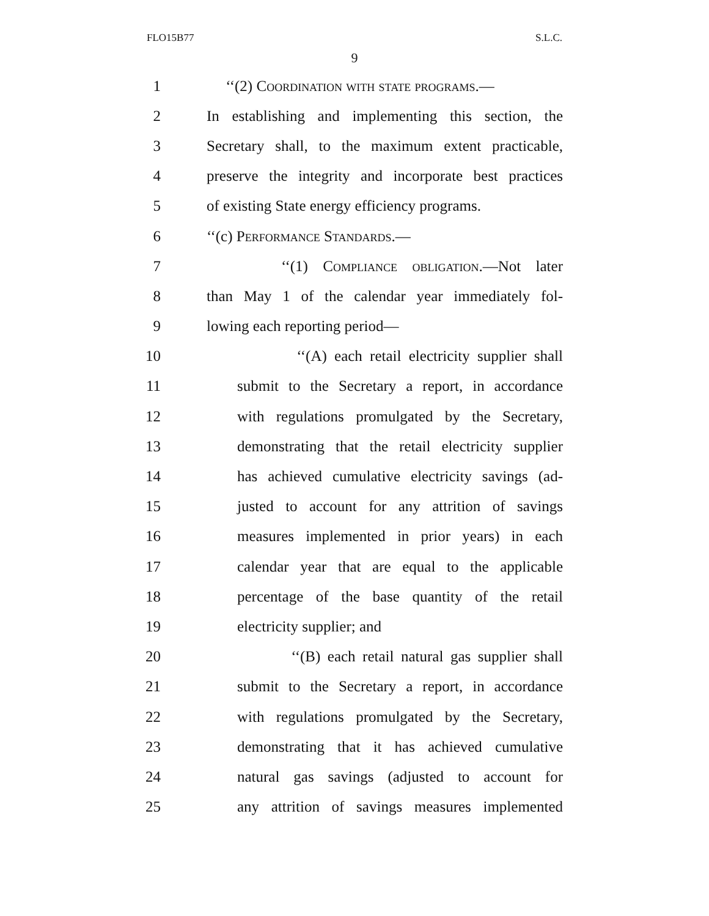FLO15B77 S.L.C.
9
1 ‘‘(2) Coordination with state programs.—
2 In establishing and implementing this section, the
3 Secretary shall, to the maximum extent practicable,
4 preserve the integrity and incorporate best practices
5 of existing State energy efficiency programs.
6 ‘‘(c) Performance Standards.—
7 ‘‘(1) Compliance obligation.—Not later
8 than May 1 of the calendar year immediately fol-
9 lowing each reporting period—
10 ‘‘(A) each retail electricity supplier shall
11 submit to the Secretary a report, in accordance
12 with regulations promulgated by the Secretary,
13 demonstrating that the retail electricity supplier
14 has achieved cumulative electricity savings (ad-
15 justed to account for any attrition of savings
16 measures implemented in prior years) in each
17 calendar year that are equal to the applicable
18 percentage of the base quantity of the retail
19 electricity supplier; and
20 ‘‘(B) each retail natural gas supplier shall
21 submit to the Secretary a report, in accordance
22 with regulations promulgated by the Secretary,
23 demonstrating that it has achieved cumulative
24 natural gas savings (adjusted to account for
25 any attrition of savings measures implemented